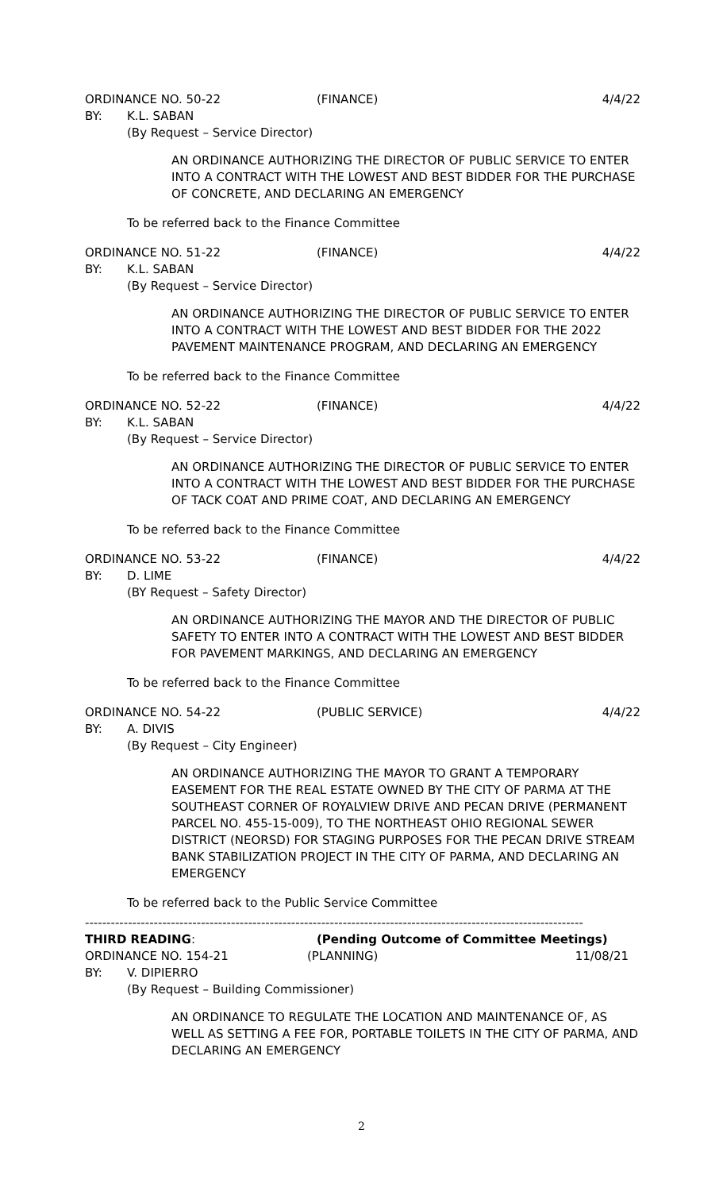ORDINANCE NO. 50-22 (FINANCE) 4/4/22
BY: K.L. SABAN
(By Request – Service Director)
AN ORDINANCE AUTHORIZING THE DIRECTOR OF PUBLIC SERVICE TO ENTER INTO A CONTRACT WITH THE LOWEST AND BEST BIDDER FOR THE PURCHASE OF CONCRETE, AND DECLARING AN EMERGENCY
To be referred back to the Finance Committee
ORDINANCE NO. 51-22 (FINANCE) 4/4/22
BY: K.L. SABAN
(By Request – Service Director)
AN ORDINANCE AUTHORIZING THE DIRECTOR OF PUBLIC SERVICE TO ENTER INTO A CONTRACT WITH THE LOWEST AND BEST BIDDER FOR THE 2022 PAVEMENT MAINTENANCE PROGRAM, AND DECLARING AN EMERGENCY
To be referred back to the Finance Committee
ORDINANCE NO. 52-22 (FINANCE) 4/4/22
BY: K.L. SABAN
(By Request – Service Director)
AN ORDINANCE AUTHORIZING THE DIRECTOR OF PUBLIC SERVICE TO ENTER INTO A CONTRACT WITH THE LOWEST AND BEST BIDDER FOR THE PURCHASE OF TACK COAT AND PRIME COAT, AND DECLARING AN EMERGENCY
To be referred back to the Finance Committee
ORDINANCE NO. 53-22 (FINANCE) 4/4/22
BY: D. LIME
(BY Request – Safety Director)
AN ORDINANCE AUTHORIZING THE MAYOR AND THE DIRECTOR OF PUBLIC SAFETY TO ENTER INTO A CONTRACT WITH THE LOWEST AND BEST BIDDER FOR PAVEMENT MARKINGS, AND DECLARING AN EMERGENCY
To be referred back to the Finance Committee
ORDINANCE NO. 54-22 (PUBLIC SERVICE) 4/4/22
BY: A. DIVIS
(By Request – City Engineer)
AN ORDINANCE AUTHORIZING THE MAYOR TO GRANT A TEMPORARY EASEMENT FOR THE REAL ESTATE OWNED BY THE CITY OF PARMA AT THE SOUTHEAST CORNER OF ROYALVIEW DRIVE AND PECAN DRIVE (PERMANENT PARCEL NO. 455-15-009), TO THE NORTHEAST OHIO REGIONAL SEWER DISTRICT (NEORSD) FOR STAGING PURPOSES FOR THE PECAN DRIVE STREAM BANK STABILIZATION PROJECT IN THE CITY OF PARMA, AND DECLARING AN EMERGENCY
To be referred back to the Public Service Committee
--------------------------------------------------------------------------------------------------------------------
THIRD READING: (Pending Outcome of Committee Meetings)
ORDINANCE NO. 154-21 (PLANNING) 11/08/21
BY: V. DIPIERRO
(By Request – Building Commissioner)
AN ORDINANCE TO REGULATE THE LOCATION AND MAINTENANCE OF, AS WELL AS SETTING A FEE FOR, PORTABLE TOILETS IN THE CITY OF PARMA, AND DECLARING AN EMERGENCY
2